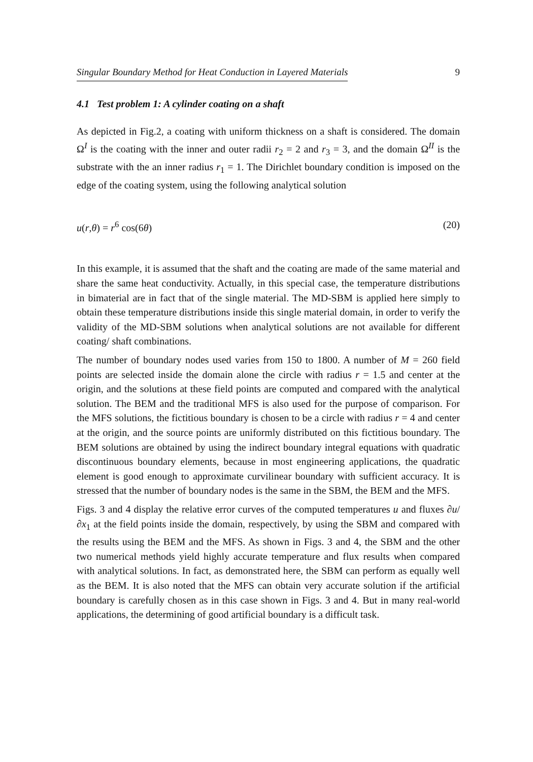Singular Boundary Method for Heat Conduction in Layered Materials 9
4.1 Test problem 1: A cylinder coating on a shaft
As depicted in Fig.2, a coating with uniform thickness on a shaft is considered. The domain Ω<sup>I</sup> is the coating with the inner and outer radii r<sub>2</sub> = 2 and r<sub>3</sub> = 3, and the domain Ω<sup>II</sup> is the substrate with the an inner radius r<sub>1</sub> = 1. The Dirichlet boundary condition is imposed on the edge of the coating system, using the following analytical solution
u(r,θ) = r<sup>6</sup> cos(6θ) (20)
In this example, it is assumed that the shaft and the coating are made of the same material and share the same heat conductivity. Actually, in this special case, the temperature distributions in bimaterial are in fact that of the single material. The MD-SBM is applied here simply to obtain these temperature distributions inside this single material domain, in order to verify the validity of the MD-SBM solutions when analytical solutions are not available for different coating/ shaft combinations.
The number of boundary nodes used varies from 150 to 1800. A number of M = 260 field points are selected inside the domain alone the circle with radius r = 1.5 and center at the origin, and the solutions at these field points are computed and compared with the analytical solution. The BEM and the traditional MFS is also used for the purpose of comparison. For the MFS solutions, the fictitious boundary is chosen to be a circle with radius r = 4 and center at the origin, and the source points are uniformly distributed on this fictitious boundary. The BEM solutions are obtained by using the indirect boundary integral equations with quadratic discontinuous boundary elements, because in most engineering applications, the quadratic element is good enough to approximate curvilinear boundary with sufficient accuracy. It is stressed that the number of boundary nodes is the same in the SBM, the BEM and the MFS.
Figs. 3 and 4 display the relative error curves of the computed temperatures u and fluxes ∂u/∂x<sub>1</sub> at the field points inside the domain, respectively, by using the SBM and compared with the results using the BEM and the MFS. As shown in Figs. 3 and 4, the SBM and the other two numerical methods yield highly accurate temperature and flux results when compared with analytical solutions. In fact, as demonstrated here, the SBM can perform as equally well as the BEM. It is also noted that the MFS can obtain very accurate solution if the artificial boundary is carefully chosen as in this case shown in Figs. 3 and 4. But in many real-world applications, the determining of good artificial boundary is a difficult task.